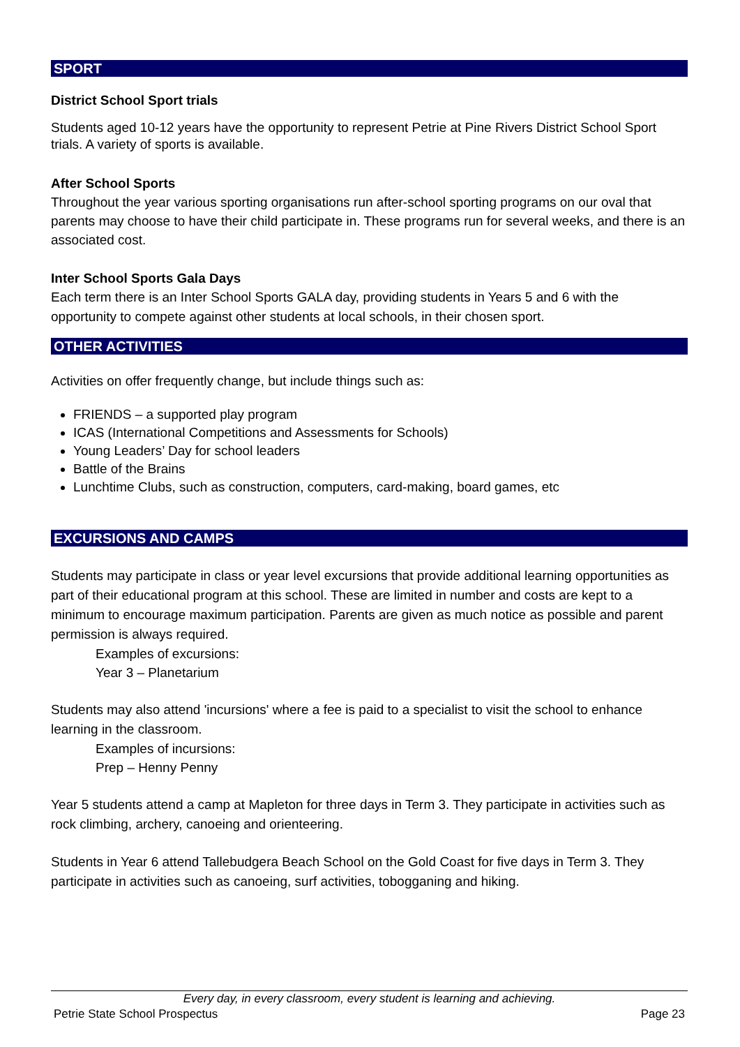SPORT
District School Sport trials
Students aged 10-12 years have the opportunity to represent Petrie at Pine Rivers District School Sport trials. A variety of sports is available.
After School Sports
Throughout the year various sporting organisations run after-school sporting programs on our oval that parents may choose to have their child participate in. These programs run for several weeks, and there is an associated cost.
Inter School Sports Gala Days
Each term there is an Inter School Sports GALA day, providing students in Years 5 and 6 with the opportunity to compete against other students at local schools, in their chosen sport.
OTHER ACTIVITIES
Activities on offer frequently change, but include things such as:
FRIENDS – a supported play program
ICAS (International Competitions and Assessments for Schools)
Young Leaders’ Day for school leaders
Battle of the Brains
Lunchtime Clubs, such as construction, computers, card-making, board games, etc
EXCURSIONS AND CAMPS
Students may participate in class or year level excursions that provide additional learning opportunities as part of their educational program at this school. These are limited in number and costs are kept to a minimum to encourage maximum participation. Parents are given as much notice as possible and parent permission is always required.
Examples of excursions:
Year 3 – Planetarium
Students may also attend 'incursions' where a fee is paid to a specialist to visit the school to enhance learning in the classroom.
Examples of incursions:
Prep – Henny Penny
Year 5 students attend a camp at Mapleton for three days in Term 3. They participate in activities such as rock climbing, archery, canoeing and orienteering.
Students in Year 6 attend Tallebudgera Beach School on the Gold Coast for five days in Term 3. They participate in activities such as canoeing, surf activities, tobogganing and hiking.
Every day, in every classroom, every student is learning and achieving.
Petrie State School Prospectus Page 23